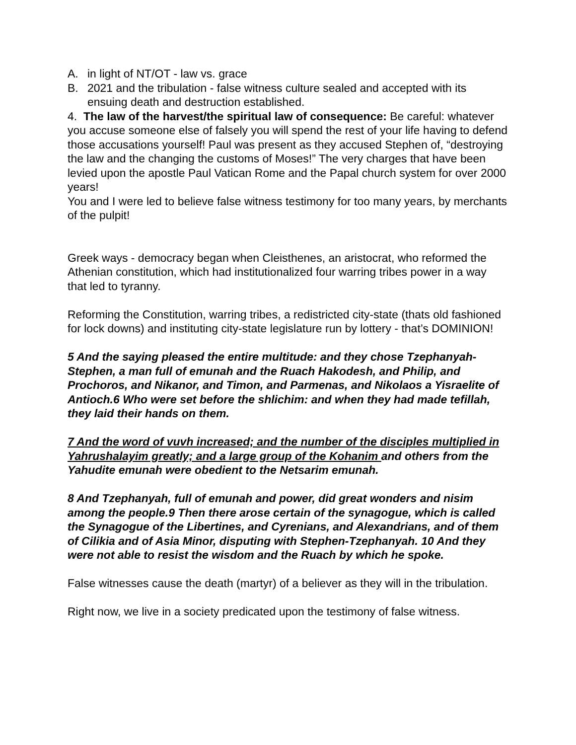A. in light of NT/OT - law vs. grace
B. 2021 and the tribulation - false witness culture sealed and accepted with its ensuing death and destruction established.
4. The law of the harvest/the spiritual law of consequence: Be careful: whatever you accuse someone else of falsely you will spend the rest of your life having to defend those accusations yourself! Paul was present as they accused Stephen of, “destroying the law and the changing the customs of Moses!” The very charges that have been levied upon the apostle Paul Vatican Rome and the Papal church system for over 2000 years!
You and I were led to believe false witness testimony for too many years, by merchants of the pulpit!
Greek ways - democracy began when Cleisthenes, an aristocrat, who reformed the Athenian constitution, which had institutionalized four warring tribes power in a way that led to tyranny.
Reforming the Constitution, warring tribes, a redistricted city-state (thats old fashioned for lock downs) and instituting city-state legislature run by lottery - that’s DOMINION!
5 And the saying pleased the entire multitude: and they chose Tzephanyah-Stephen, a man full of emunah and the Ruach Hakodesh, and Philip, and Prochoros, and Nikanor, and Timon, and Parmenas, and Nikolaos a Yisraelite of Antioch.6 Who were set before the shlichim: and when they had made tefillah, they laid their hands on them.
7 And the word of vuvh increased; and the number of the disciples multiplied in Yahrushalayim greatly; and a large group of the Kohanim and others from the Yahudite emunah were obedient to the Netsarim emunah.
8 And Tzephanyah, full of emunah and power, did great wonders and nisim among the people.9 Then there arose certain of the synagogue, which is called the Synagogue of the Libertines, and Cyrenians, and Alexandrians, and of them of Cilikia and of Asia Minor, disputing with Stephen-Tzephanyah. 10 And they were not able to resist the wisdom and the Ruach by which he spoke.
False witnesses cause the death (martyr) of a believer as they will in the tribulation.
Right now, we live in a society predicated upon the testimony of false witness.